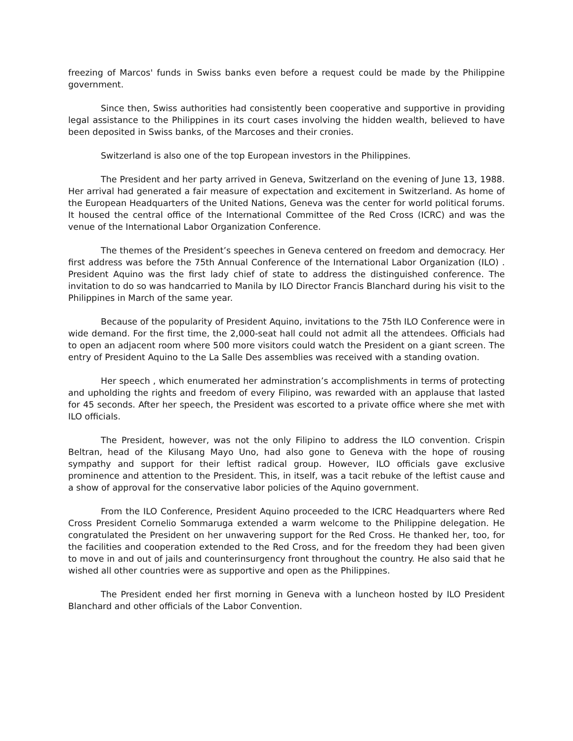freezing of Marcos' funds in Swiss banks even before a request could be made by the Philippine government.
Since then, Swiss authorities had consistently been cooperative and supportive in providing legal assistance to the Philippines in its court cases involving the hidden wealth, believed to have been deposited in Swiss banks, of the Marcoses and their cronies.
Switzerland is also one of the top European investors in the Philippines.
The President and her party arrived in Geneva, Switzerland on the evening of June 13, 1988. Her arrival had generated a fair measure of expectation and excitement in Switzerland. As home of the European Headquarters of the United Nations, Geneva was the center for world political forums. It housed the central office of the International Committee of the Red Cross (ICRC) and was the venue of the International Labor Organization Conference.
The themes of the President’s speeches in Geneva centered on freedom and democracy. Her first address was before the 75th Annual Conference of the International Labor Organization (ILO) . President Aquino was the first lady chief of state to address the distinguished conference. The invitation to do so was handcarried to Manila by ILO Director Francis Blanchard during his visit to the Philippines in March of the same year.
Because of the popularity of President Aquino, invitations to the 75th ILO Conference were in wide demand. For the first time, the 2,000-seat hall could not admit all the attendees. Officials had to open an adjacent room where 500 more visitors could watch the President on a giant screen. The entry of President Aquino to the La Salle Des assemblies was received with a standing ovation.
Her speech , which enumerated her adminstration’s accomplishments in terms of protecting and upholding the rights and freedom of every Filipino, was rewarded with an applause that lasted for 45 seconds. After her speech, the President was escorted to a private office where she met with ILO officials.
The President, however, was not the only Filipino to address the ILO convention. Crispin Beltran, head of the Kilusang Mayo Uno, had also gone to Geneva with the hope of rousing sympathy and support for their leftist radical group. However, ILO officials gave exclusive prominence and attention to the President. This, in itself, was a tacit rebuke of the leftist cause and a show of approval for the conservative labor policies of the Aquino government.
From the ILO Conference, President Aquino proceeded to the ICRC Headquarters where Red Cross President Cornelio Sommaruga extended a warm welcome to the Philippine delegation. He congratulated the President on her unwavering support for the Red Cross. He thanked her, too, for the facilities and cooperation extended to the Red Cross, and for the freedom they had been given to move in and out of jails and counterinsurgency front throughout the country. He also said that he wished all other countries were as supportive and open as the Philippines.
The President ended her first morning in Geneva with a luncheon hosted by ILO President Blanchard and other officials of the Labor Convention.